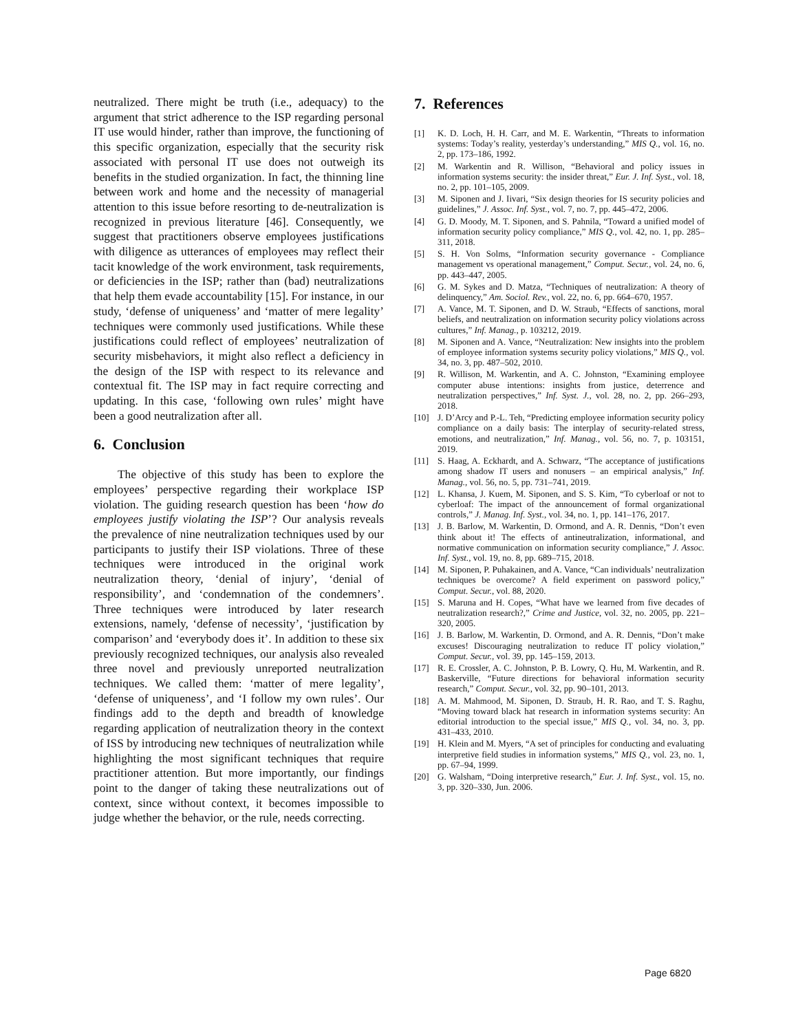neutralized. There might be truth (i.e., adequacy) to the argument that strict adherence to the ISP regarding personal IT use would hinder, rather than improve, the functioning of this specific organization, especially that the security risk associated with personal IT use does not outweigh its benefits in the studied organization. In fact, the thinning line between work and home and the necessity of managerial attention to this issue before resorting to de-neutralization is recognized in previous literature [46]. Consequently, we suggest that practitioners observe employees justifications with diligence as utterances of employees may reflect their tacit knowledge of the work environment, task requirements, or deficiencies in the ISP; rather than (bad) neutralizations that help them evade accountability [15]. For instance, in our study, ‘defense of uniqueness’ and ‘matter of mere legality’ techniques were commonly used justifications. While these justifications could reflect of employees’ neutralization of security misbehaviors, it might also reflect a deficiency in the design of the ISP with respect to its relevance and contextual fit. The ISP may in fact require correcting and updating. In this case, ‘following own rules’ might have been a good neutralization after all.
6. Conclusion
The objective of this study has been to explore the employees’ perspective regarding their workplace ISP violation. The guiding research question has been ‘how do employees justify violating the ISP’? Our analysis reveals the prevalence of nine neutralization techniques used by our participants to justify their ISP violations. Three of these techniques were introduced in the original work neutralization theory, ‘denial of injury’, ‘denial of responsibility’, and ‘condemnation of the condemners’. Three techniques were introduced by later research extensions, namely, ‘defense of necessity’, ‘justification by comparison’ and ‘everybody does it’. In addition to these six previously recognized techniques, our analysis also revealed three novel and previously unreported neutralization techniques. We called them: ‘matter of mere legality’, ‘defense of uniqueness’, and ‘I follow my own rules’. Our findings add to the depth and breadth of knowledge regarding application of neutralization theory in the context of ISS by introducing new techniques of neutralization while highlighting the most significant techniques that require practitioner attention. But more importantly, our findings point to the danger of taking these neutralizations out of context, since without context, it becomes impossible to judge whether the behavior, or the rule, needs correcting.
7. References
[1] K. D. Loch, H. H. Carr, and M. E. Warkentin, “Threats to information systems: Today’s reality, yesterday’s understanding,” MIS Q., vol. 16, no. 2, pp. 173–186, 1992.
[2] M. Warkentin and R. Willison, “Behavioral and policy issues in information systems security: the insider threat,” Eur. J. Inf. Syst., vol. 18, no. 2, pp. 101–105, 2009.
[3] M. Siponen and J. Iivari, “Six design theories for IS security policies and guidelines,” J. Assoc. Inf. Syst., vol. 7, no. 7, pp. 445–472, 2006.
[4] G. D. Moody, M. T. Siponen, and S. Pahnila, “Toward a unified model of information security policy compliance,” MIS Q., vol. 42, no. 1, pp. 285–311, 2018.
[5] S. H. Von Solms, “Information security governance - Compliance management vs operational management,” Comput. Secur., vol. 24, no. 6, pp. 443–447, 2005.
[6] G. M. Sykes and D. Matza, “Techniques of neutralization: A theory of delinquency,” Am. Sociol. Rev., vol. 22, no. 6, pp. 664–670, 1957.
[7] A. Vance, M. T. Siponen, and D. W. Straub, “Effects of sanctions, moral beliefs, and neutralization on information security policy violations across cultures,” Inf. Manag., p. 103212, 2019.
[8] M. Siponen and A. Vance, “Neutralization: New insights into the problem of employee information systems security policy violations,” MIS Q., vol. 34, no. 3, pp. 487–502, 2010.
[9] R. Willison, M. Warkentin, and A. C. Johnston, “Examining employee computer abuse intentions: insights from justice, deterrence and neutralization perspectives,” Inf. Syst. J., vol. 28, no. 2, pp. 266–293, 2018.
[10] J. D’Arcy and P.-L. Teh, “Predicting employee information security policy compliance on a daily basis: The interplay of security-related stress, emotions, and neutralization,” Inf. Manag., vol. 56, no. 7, p. 103151, 2019.
[11] S. Haag, A. Eckhardt, and A. Schwarz, “The acceptance of justifications among shadow IT users and nonusers – an empirical analysis,” Inf. Manag., vol. 56, no. 5, pp. 731–741, 2019.
[12] L. Khansa, J. Kuem, M. Siponen, and S. S. Kim, “To cyberloaf or not to cyberloaf: The impact of the announcement of formal organizational controls,” J. Manag. Inf. Syst., vol. 34, no. 1, pp. 141–176, 2017.
[13] J. B. Barlow, M. Warkentin, D. Ormond, and A. R. Dennis, “Don’t even think about it! The effects of antineutralization, informational, and normative communication on information security compliance,” J. Assoc. Inf. Syst., vol. 19, no. 8, pp. 689–715, 2018.
[14] M. Siponen, P. Puhakainen, and A. Vance, “Can individuals’ neutralization techniques be overcome? A field experiment on password policy,” Comput. Secur., vol. 88, 2020.
[15] S. Maruna and H. Copes, “What have we learned from five decades of neutralization research?,” Crime and Justice, vol. 32, no. 2005, pp. 221–320, 2005.
[16] J. B. Barlow, M. Warkentin, D. Ormond, and A. R. Dennis, “Don’t make excuses! Discouraging neutralization to reduce IT policy violation,” Comput. Secur., vol. 39, pp. 145–159, 2013.
[17] R. E. Crossler, A. C. Johnston, P. B. Lowry, Q. Hu, M. Warkentin, and R. Baskerville, “Future directions for behavioral information security research,” Comput. Secur., vol. 32, pp. 90–101, 2013.
[18] A. M. Mahmood, M. Siponen, D. Straub, H. R. Rao, and T. S. Raghu, “Moving toward black hat research in information systems security: An editorial introduction to the special issue,” MIS Q., vol. 34, no. 3, pp. 431–433, 2010.
[19] H. Klein and M. Myers, “A set of principles for conducting and evaluating interpretive field studies in information systems,” MIS Q., vol. 23, no. 1, pp. 67–94, 1999.
[20] G. Walsham, “Doing interpretive research,” Eur. J. Inf. Syst., vol. 15, no. 3, pp. 320–330, Jun. 2006.
Page 6820